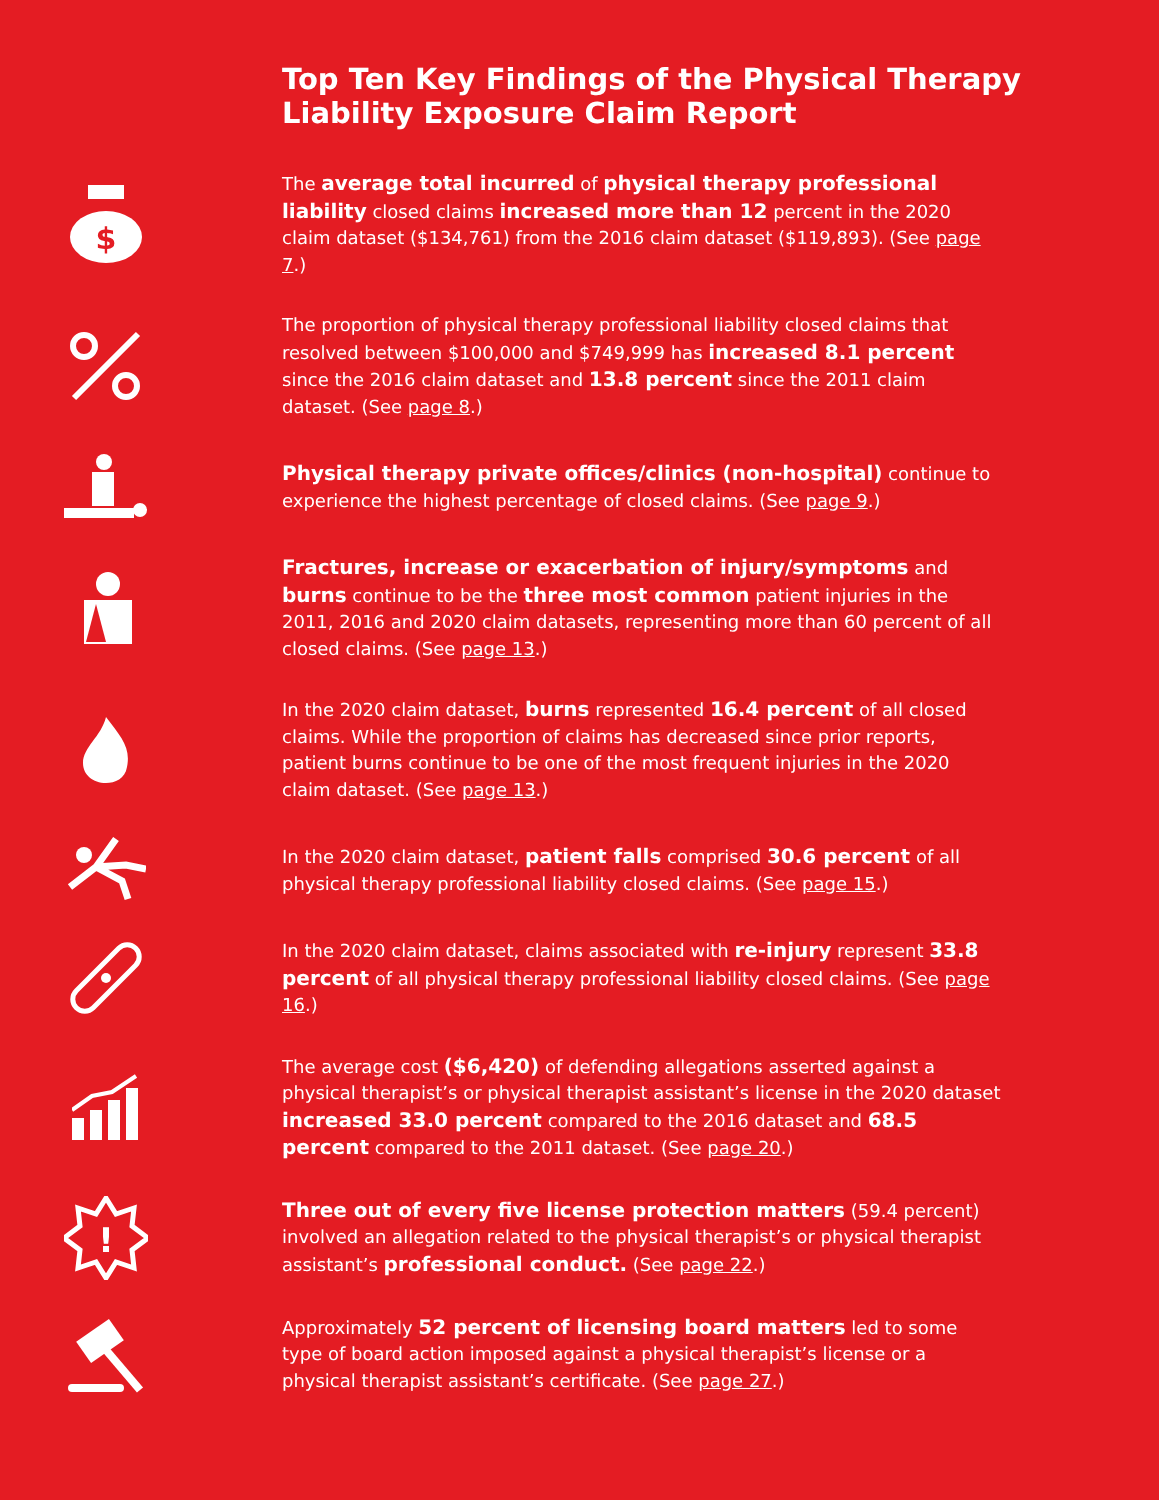Top Ten Key Findings of the Physical Therapy
Liability Exposure Claim Report
$
The average total incurred of physical therapy professional liability closed claims increased more than 12 percent in the 2020 claim dataset ($134,761) from the 2016 claim dataset ($119,893). (See page 7.)
The proportion of physical therapy professional liability closed claims that resolved between $100,000 and $749,999 has increased 8.1 percent since the 2016 claim dataset and 13.8 percent since the 2011 claim dataset. (See page 8.)
Physical therapy private offices/clinics (non-hospital) continue to experience the highest percentage of closed claims. (See page 9.)
Fractures, increase or exacerbation of injury/symptoms and burns continue to be the three most common patient injuries in the 2011, 2016 and 2020 claim datasets, representing more than 60 percent of all closed claims. (See page 13.)
In the 2020 claim dataset, burns represented 16.4 percent of all closed claims. While the proportion of claims has decreased since prior reports, patient burns continue to be one of the most frequent injuries in the 2020 claim dataset. (See page 13.)
In the 2020 claim dataset, patient falls comprised 30.6 percent of all physical therapy professional liability closed claims. (See page 15.)
In the 2020 claim dataset, claims associated with re-injury represent 33.8 percent of all physical therapy professional liability closed claims. (See page 16.)
The average cost ($6,420) of defending allegations asserted against a physical therapist’s or physical therapist assistant’s license in the 2020 dataset increased 33.0 percent compared to the 2016 dataset and 68.5 percent compared to the 2011 dataset. (See page 20.)
!
Three out of every five license protection matters (59.4 percent) involved an allegation related to the physical therapist’s or physical therapist assistant’s professional conduct. (See page 22.)
Approximately 52 percent of licensing board matters led to some type of board action imposed against a physical therapist’s license or a physical therapist assistant’s certificate. (See page 27.)